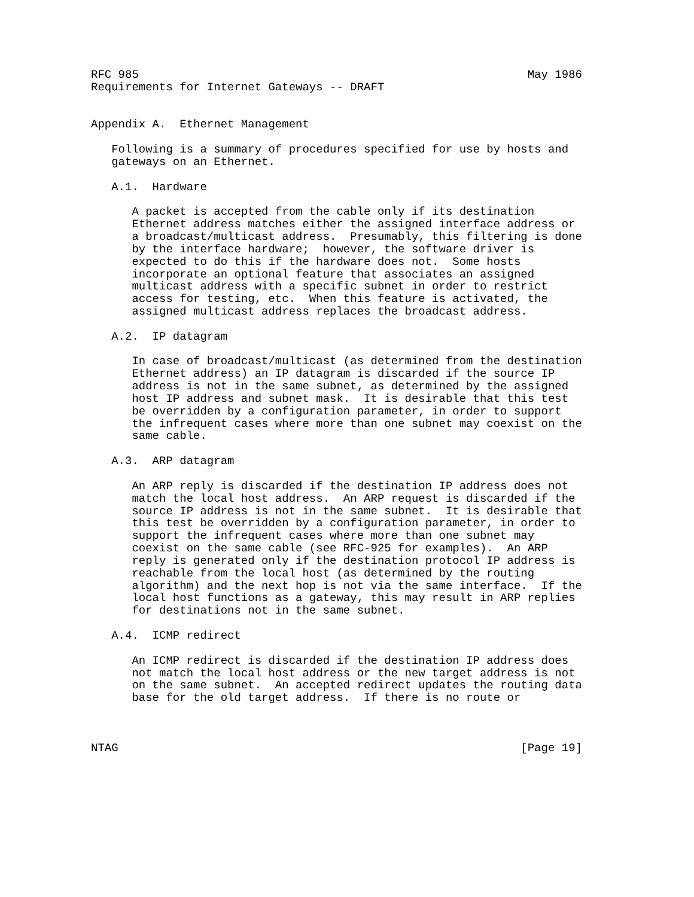RFC 985                                                         May 1986
Requirements for Internet Gateways -- DRAFT


Appendix A.  Ethernet Management

   Following is a summary of procedures specified for use by hosts and
   gateways on an Ethernet.

   A.1.  Hardware

      A packet is accepted from the cable only if its destination
      Ethernet address matches either the assigned interface address or
      a broadcast/multicast address.  Presumably, this filtering is done
      by the interface hardware;  however, the software driver is
      expected to do this if the hardware does not.  Some hosts
      incorporate an optional feature that associates an assigned
      multicast address with a specific subnet in order to restrict
      access for testing, etc.  When this feature is activated, the
      assigned multicast address replaces the broadcast address.

   A.2.  IP datagram

      In case of broadcast/multicast (as determined from the destination
      Ethernet address) an IP datagram is discarded if the source IP
      address is not in the same subnet, as determined by the assigned
      host IP address and subnet mask.  It is desirable that this test
      be overridden by a configuration parameter, in order to support
      the infrequent cases where more than one subnet may coexist on the
      same cable.

   A.3.  ARP datagram

      An ARP reply is discarded if the destination IP address does not
      match the local host address.  An ARP request is discarded if the
      source IP address is not in the same subnet.  It is desirable that
      this test be overridden by a configuration parameter, in order to
      support the infrequent cases where more than one subnet may
      coexist on the same cable (see RFC-925 for examples).  An ARP
      reply is generated only if the destination protocol IP address is
      reachable from the local host (as determined by the routing
      algorithm) and the next hop is not via the same interface.  If the
      local host functions as a gateway, this may result in ARP replies
      for destinations not in the same subnet.

   A.4.  ICMP redirect

      An ICMP redirect is discarded if the destination IP address does
      not match the local host address or the new target address is not
      on the same subnet.  An accepted redirect updates the routing data
      base for the old target address.  If there is no route or



NTAG                                                           [Page 19]